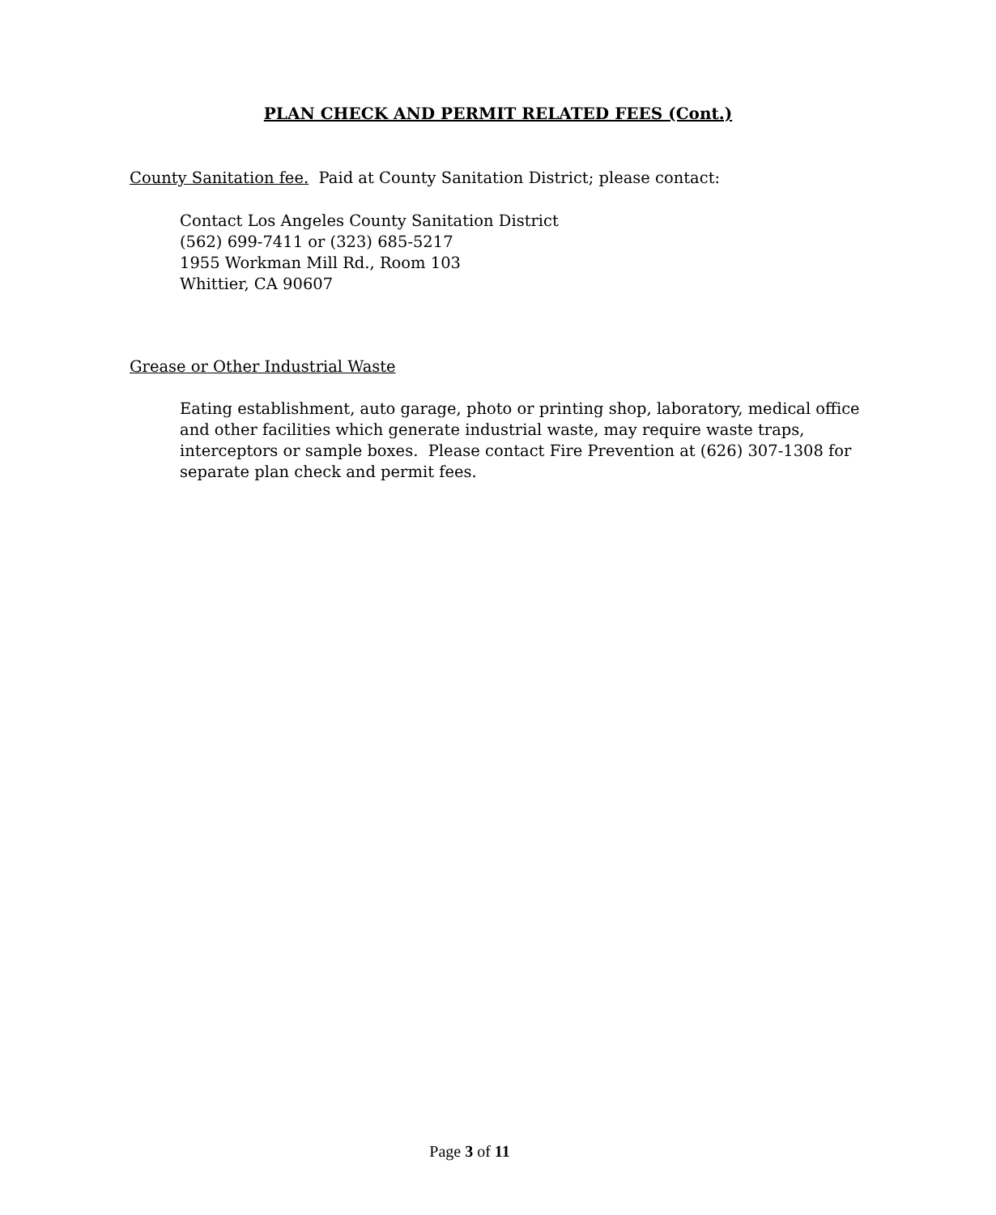PLAN CHECK AND PERMIT RELATED FEES (Cont.)
County Sanitation fee. Paid at County Sanitation District; please contact:
Contact Los Angeles County Sanitation District
(562) 699-7411 or (323) 685-5217
1955 Workman Mill Rd., Room 103
Whittier, CA 90607
Grease or Other Industrial Waste
Eating establishment, auto garage, photo or printing shop, laboratory, medical office and other facilities which generate industrial waste, may require waste traps, interceptors or sample boxes. Please contact Fire Prevention at (626) 307-1308 for separate plan check and permit fees.
Page 3 of 11